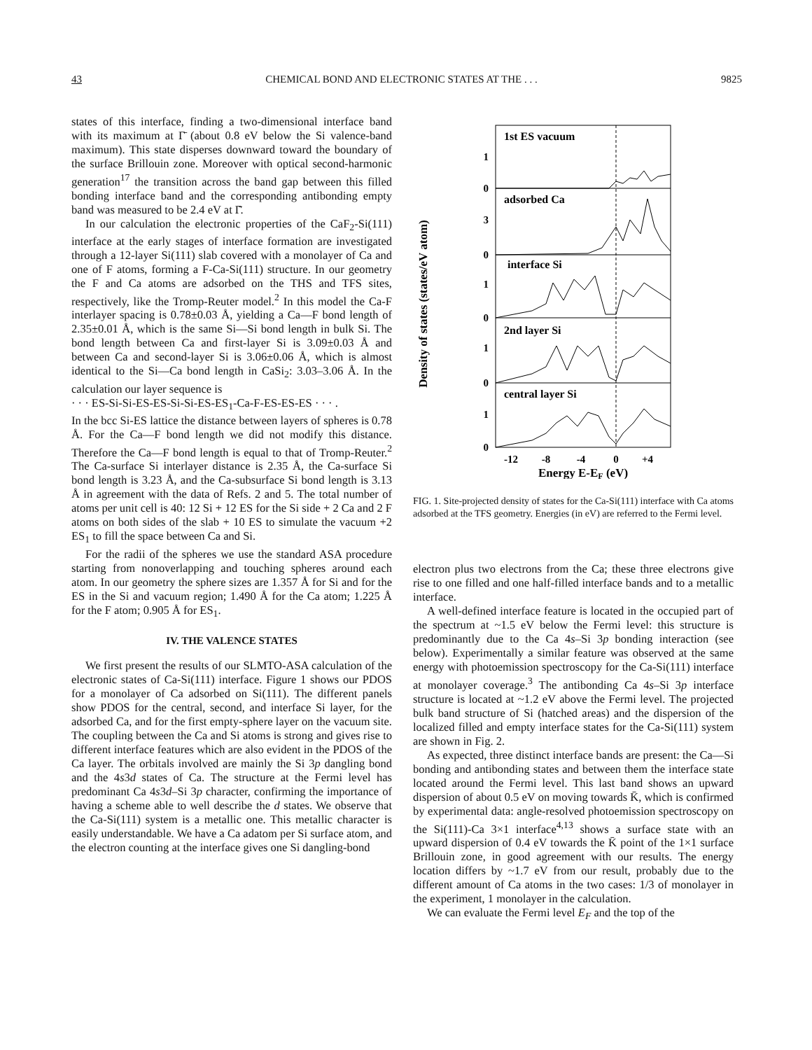43 CHEMICAL BOND AND ELECTRONIC STATES AT THE . . . 9825
states of this interface, finding a two-dimensional interface band with its maximum at Γ̄ (about 0.8 eV below the Si valence-band maximum). This state disperses downward toward the boundary of the surface Brillouin zone. Moreover with optical second-harmonic generation<sup>17</sup> the transition across the band gap between this filled bonding interface band and the corresponding antibonding empty band was measured to be 2.4 eV at Γ̄.
In our calculation the electronic properties of the CaF<sub>2</sub>-Si(111) interface at the early stages of interface formation are investigated through a 12-layer Si(111) slab covered with a monolayer of Ca and one of F atoms, forming a F-Ca-Si(111) structure. In our geometry the F and Ca atoms are adsorbed on the THS and TFS sites, respectively, like the Tromp-Reuter model.<sup>2</sup> In this model the Ca-F interlayer spacing is 0.78±0.03 Å, yielding a Ca—F bond length of 2.35±0.01 Å, which is the same Si—Si bond length in bulk Si. The bond length between Ca and first-layer Si is 3.09±0.03 Å and between Ca and second-layer Si is 3.06±0.06 Å, which is almost identical to the Si—Ca bond length in CaSi<sub>2</sub>: 3.03–3.06 Å. In the calculation our layer sequence is
· · · ES-Si-Si-ES-ES-Si-Si-ES-ES<sub>1</sub>-Ca-F-ES-ES-ES · · · .
In the bcc Si-ES lattice the distance between layers of spheres is 0.78 Å. For the Ca—F bond length we did not modify this distance. Therefore the Ca—F bond length is equal to that of Tromp-Reuter.<sup>2</sup> The Ca-surface Si interlayer distance is 2.35 Å, the Ca-surface Si bond length is 3.23 Å, and the Ca-subsurface Si bond length is 3.13 Å in agreement with the data of Refs. 2 and 5. The total number of atoms per unit cell is 40: 12 Si + 12 ES for the Si side + 2 Ca and 2 F atoms on both sides of the slab + 10 ES to simulate the vacuum +2 ES<sub>1</sub> to fill the space between Ca and Si.
For the radii of the spheres we use the standard ASA procedure starting from nonoverlapping and touching spheres around each atom. In our geometry the sphere sizes are 1.357 Å for Si and for the ES in the Si and vacuum region; 1.490 Å for the Ca atom; 1.225 Å for the F atom; 0.905 Å for ES<sub>1</sub>.
IV. THE VALENCE STATES
We first present the results of our SLMTO-ASA calculation of the electronic states of Ca-Si(111) interface. Figure 1 shows our PDOS for a monolayer of Ca adsorbed on Si(111). The different panels show PDOS for the central, second, and interface Si layer, for the adsorbed Ca, and for the first empty-sphere layer on the vacuum site. The coupling between the Ca and Si atoms is strong and gives rise to different interface features which are also evident in the PDOS of the Ca layer. The orbitals involved are mainly the Si 3p dangling bond and the 4s3d states of Ca. The structure at the Fermi level has predominant Ca 4s3d–Si 3p character, confirming the importance of having a scheme able to well describe the d states. We observe that the Ca-Si(111) system is a metallic one. This metallic character is easily understandable. We have a Ca adatom per Si surface atom, and the electron counting at the interface gives one Si dangling-bond
Density of states (states/eV atom)
1st ES vacuum
adsorbed Ca
interface Si
2nd layer Si
central layer Si
1
0
3
0
1
0
1
0
1
0
-12
-8
-4
0
+4
Energy E-EF (eV)
FIG. 1. Site-projected density of states for the Ca-Si(111) interface with Ca atoms adsorbed at the TFS geometry. Energies (in eV) are referred to the Fermi level.
electron plus two electrons from the Ca; these three electrons give rise to one filled and one half-filled interface bands and to a metallic interface.
A well-defined interface feature is located in the occupied part of the spectrum at ~1.5 eV below the Fermi level: this structure is predominantly due to the Ca 4s–Si 3p bonding interaction (see below). Experimentally a similar feature was observed at the same energy with photoemission spectroscopy for the Ca-Si(111) interface at monolayer coverage.<sup>3</sup> The antibonding Ca 4s–Si 3p interface structure is located at ~1.2 eV above the Fermi level. The projected bulk band structure of Si (hatched areas) and the dispersion of the localized filled and empty interface states for the Ca-Si(111) system are shown in Fig. 2.
As expected, three distinct interface bands are present: the Ca—Si bonding and antibonding states and between them the interface state located around the Fermi level. This last band shows an upward dispersion of about 0.5 eV on moving towards K̄, which is confirmed by experimental data: angle-resolved photoemission spectroscopy on the Si(111)-Ca 3×1 interface<sup>4,13</sup> shows a surface state with an upward dispersion of 0.4 eV towards the K̄ point of the 1×1 surface Brillouin zone, in good agreement with our results. The energy location differs by ~1.7 eV from our result, probably due to the different amount of Ca atoms in the two cases: 1/3 of monolayer in the experiment, 1 monolayer in the calculation.
We can evaluate the Fermi level E<sub>F</sub> and the top of the